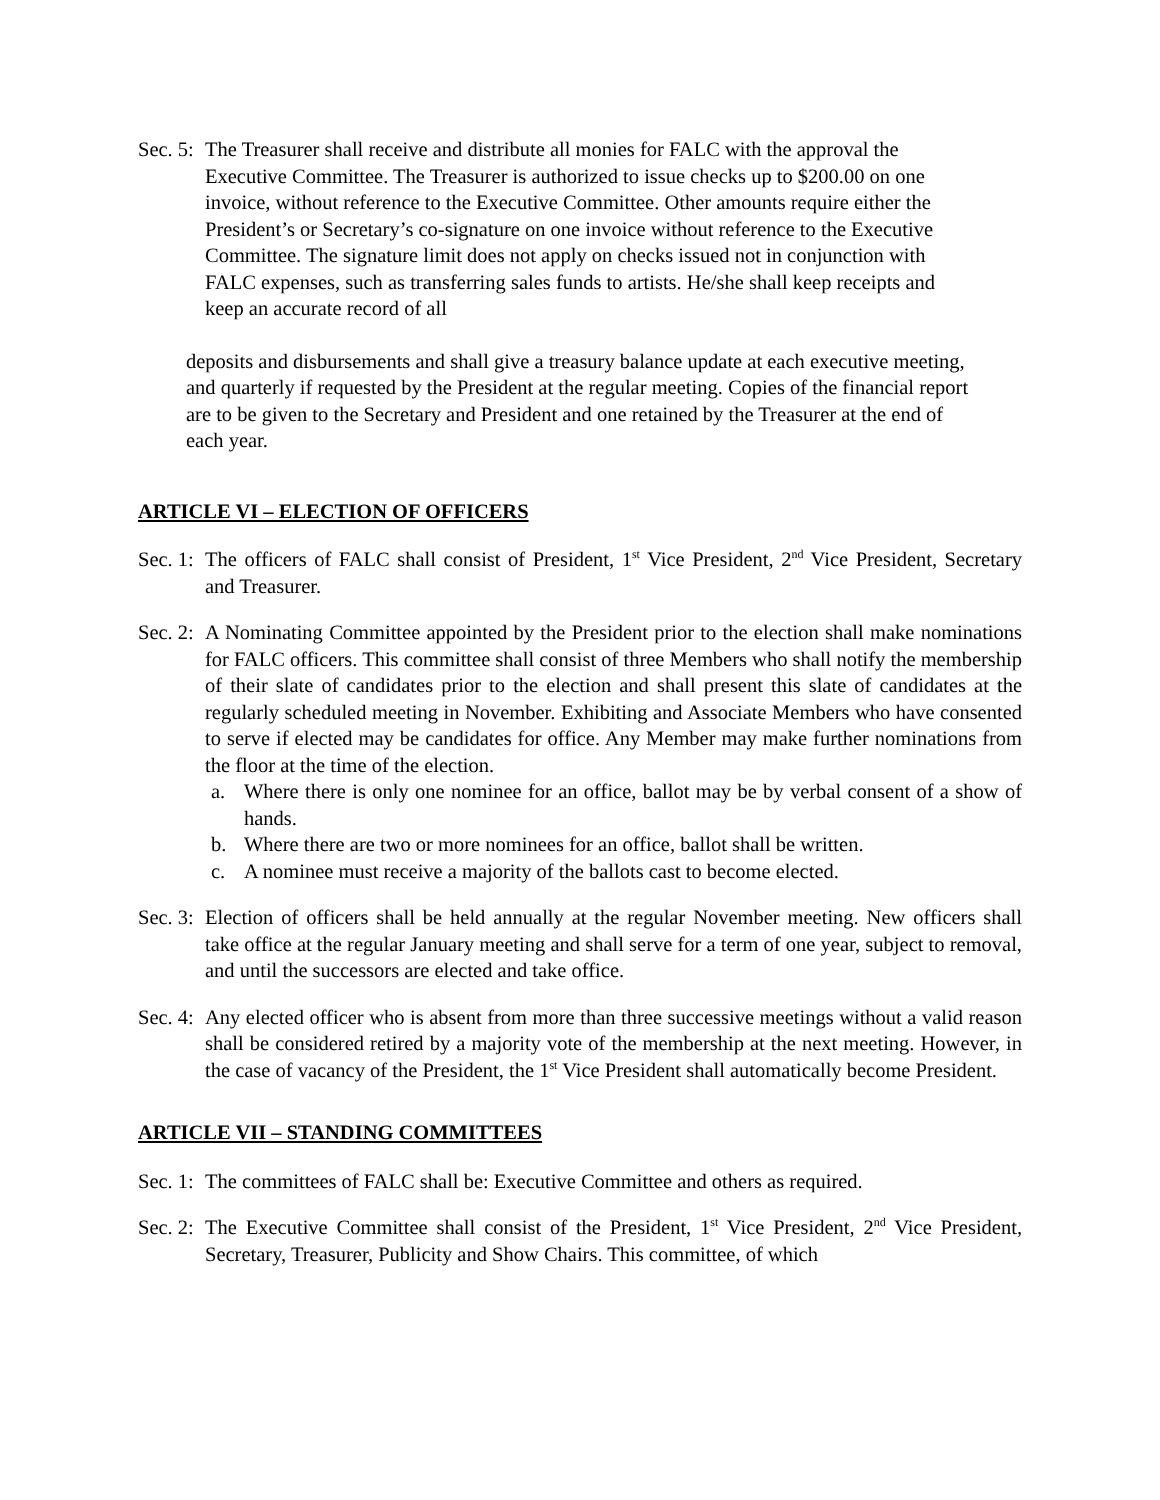Sec. 5: The Treasurer shall receive and distribute all monies for FALC with the approval the Executive Committee. The Treasurer is authorized to issue checks up to $200.00 on one invoice, without reference to the Executive Committee. Other amounts require either the President’s or Secretary’s co-signature on one invoice without reference to the Executive Committee. The signature limit does not apply on checks issued not in conjunction with FALC expenses, such as transferring sales funds to artists. He/she shall keep receipts and keep an accurate record of all
deposits and disbursements and shall give a treasury balance update at each executive meeting, and quarterly if requested by the President at the regular meeting. Copies of the financial report are to be given to the Secretary and President and one retained by the Treasurer at the end of each year.
ARTICLE VI – ELECTION OF OFFICERS
Sec. 1: The officers of FALC shall consist of President, 1<sup>st</sup> Vice President, 2<sup>nd</sup> Vice President, Secretary and Treasurer.
Sec. 2: A Nominating Committee appointed by the President prior to the election shall make nominations for FALC officers. This committee shall consist of three Members who shall notify the membership of their slate of candidates prior to the election and shall present this slate of candidates at the regularly scheduled meeting in November. Exhibiting and Associate Members who have consented to serve if elected may be candidates for office. Any Member may make further nominations from the floor at the time of the election.
a. Where there is only one nominee for an office, ballot may be by verbal consent of a show of hands.
b. Where there are two or more nominees for an office, ballot shall be written.
c. A nominee must receive a majority of the ballots cast to become elected.
Sec. 3: Election of officers shall be held annually at the regular November meeting. New officers shall take office at the regular January meeting and shall serve for a term of one year, subject to removal, and until the successors are elected and take office.
Sec. 4: Any elected officer who is absent from more than three successive meetings without a valid reason shall be considered retired by a majority vote of the membership at the next meeting. However, in the case of vacancy of the President, the 1<sup>st</sup> Vice President shall automatically become President.
ARTICLE VII – STANDING COMMITTEES
Sec. 1: The committees of FALC shall be: Executive Committee and others as required.
Sec. 2: The Executive Committee shall consist of the President, 1<sup>st</sup> Vice President, 2<sup>nd</sup> Vice President, Secretary, Treasurer, Publicity and Show Chairs. This committee, of which